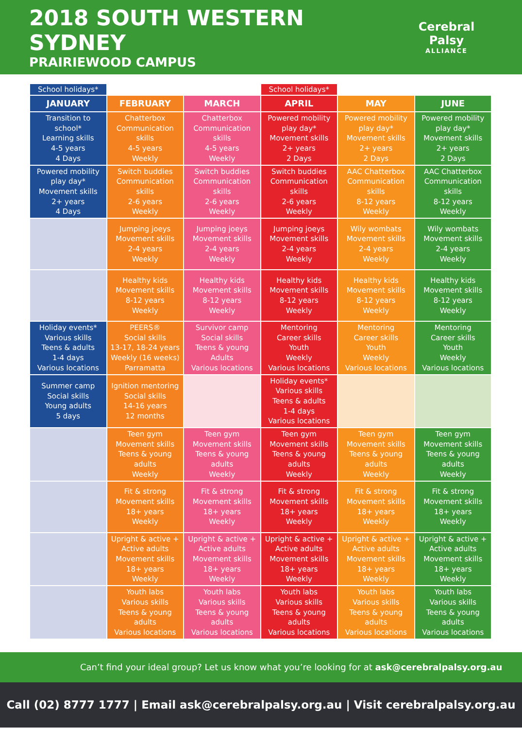2018 SOUTH WESTERN SYDNEY
PRAIRIEWOOD CAMPUS
Cerebral Palsy
ALLIANCE
| School holidays* | | | School holidays* | | |
| JANUARY | FEBRUARY | MARCH | APRIL | MAY | JUNE |
| Transition to school* Learning skills 4-5 years 4 Days | Chatterbox Communication skills 4-5 years Weekly | Chatterbox Communication skills 4-5 years Weekly | Powered mobility play day* Movement skills 2+ years 2 Days | Powered mobility play day* Movement skills 2+ years 2 Days | Powered mobility play day* Movement skills 2+ years 2 Days |
| Powered mobility play day* Movement skills 2+ years 4 Days | Switch buddies Communication skills 2-6 years Weekly | Switch buddies Communication skills 2-6 years Weekly | Switch buddies Communication skills 2-6 years Weekly | AAC Chatterbox Communication skills 8-12 years Weekly | AAC Chatterbox Communication skills 8-12 years Weekly |
| | Jumping joeys Movement skills 2-4 years Weekly | Jumping joeys Movement skills 2-4 years Weekly | Jumping joeys Movement skills 2-4 years Weekly | Wily wombats Movement skills 2-4 years Weekly | Wily wombats Movement skills 2-4 years Weekly |
| | Healthy kids Movement skills 8-12 years Weekly | Healthy kids Movement skills 8-12 years Weekly | Healthy kids Movement skills 8-12 years Weekly | Healthy kids Movement skills 8-12 years Weekly | Healthy kids Movement skills 8-12 years Weekly |
| Holiday events* Various skills Teens & adults 1-4 days Various locations | PEERS® Social skills 13-17, 18-24 years Weekly (16 weeks) Parramatta | Survivor camp Social skills Teens & young Adults Various locations | Mentoring Career skills Youth Weekly Various locations | Mentoring Career skills Youth Weekly Various locations | Mentoring Career skills Youth Weekly Various locations |
| Summer camp Social skills Young adults 5 days | Ignition mentoring Social skills 14-16 years 12 months | | Holiday events* Various skills Teens & adults 1-4 days Various locations | | |
| | Teen gym Movement skills Teens & young adults Weekly | Teen gym Movement skills Teens & young adults Weekly | Teen gym Movement skills Teens & young adults Weekly | Teen gym Movement skills Teens & young adults Weekly | Teen gym Movement skills Teens & young adults Weekly |
| | Fit & strong Movement skills 18+ years Weekly | Fit & strong Movement skills 18+ years Weekly | Fit & strong Movement skills 18+ years Weekly | Fit & strong Movement skills 18+ years Weekly | Fit & strong Movement skills 18+ years Weekly |
| | Upright & active + Active adults Movement skills 18+ years Weekly | Upright & active + Active adults Movement skills 18+ years Weekly | Upright & active + Active adults Movement skills 18+ years Weekly | Upright & active + Active adults Movement skills 18+ years Weekly | Upright & active + Active adults Movement skills 18+ years Weekly |
| | Youth labs Various skills Teens & young adults Various locations | Youth labs Various skills Teens & young adults Various locations | Youth labs Various skills Teens & young adults Various locations | Youth labs Various skills Teens & young adults Various locations | Youth labs Various skills Teens & young adults Various locations |
Can’t find your ideal group? Let us know what you’re looking for at ask@cerebralpalsy.org.au
Call (02) 8777 1777 | Email ask@cerebralpalsy.org.au | Visit cerebralpalsy.org.au